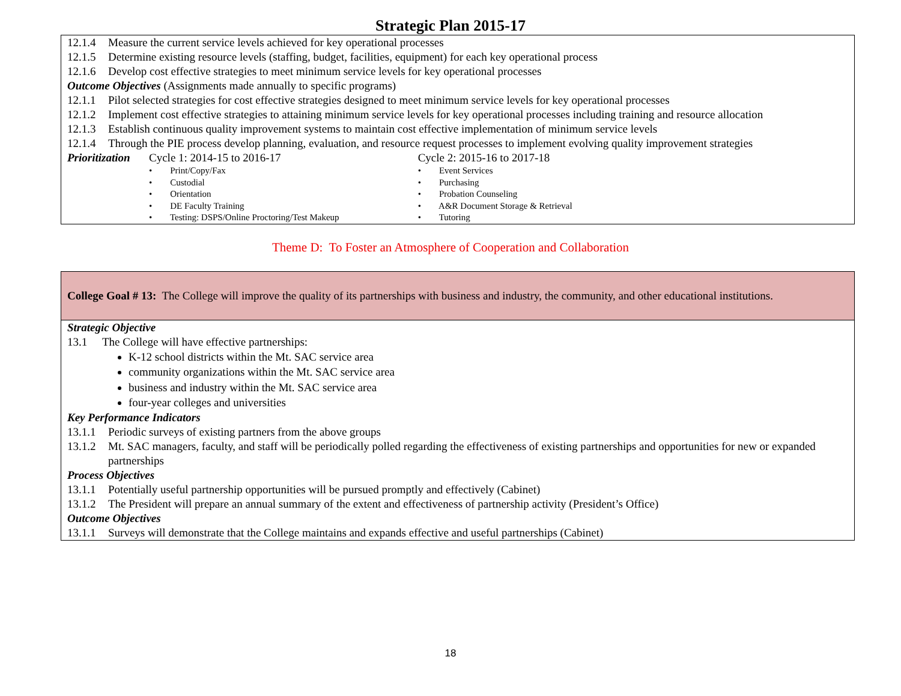Strategic Plan 2015-17
12.1.4 Measure the current service levels achieved for key operational processes
12.1.5 Determine existing resource levels (staffing, budget, facilities, equipment) for each key operational process
12.1.6 Develop cost effective strategies to meet minimum service levels for key operational processes
Outcome Objectives (Assignments made annually to specific programs)
12.1.1 Pilot selected strategies for cost effective strategies designed to meet minimum service levels for key operational processes
12.1.2 Implement cost effective strategies to attaining minimum service levels for key operational processes including training and resource allocation
12.1.3 Establish continuous quality improvement systems to maintain cost effective implementation of minimum service levels
12.1.4 Through the PIE process develop planning, evaluation, and resource request processes to implement evolving quality improvement strategies
Prioritization
Cycle 1: 2014-15 to 2016-17
• Print/Copy/Fax
• Custodial
• Orientation
• DE Faculty Training
• Testing: DSPS/Online Proctoring/Test Makeup
Cycle 2: 2015-16 to 2017-18
• Event Services
• Purchasing
• Probation Counseling
• A&R Document Storage & Retrieval
• Tutoring
Theme D: To Foster an Atmosphere of Cooperation and Collaboration
College Goal # 13: The College will improve the quality of its partnerships with business and industry, the community, and other educational institutions.
Strategic Objective
13.1 The College will have effective partnerships:
K-12 school districts within the Mt. SAC service area
community organizations within the Mt. SAC service area
business and industry within the Mt. SAC service area
four-year colleges and universities
Key Performance Indicators
13.1.1 Periodic surveys of existing partners from the above groups
13.1.2 Mt. SAC managers, faculty, and staff will be periodically polled regarding the effectiveness of existing partnerships and opportunities for new or expanded partnerships
Process Objectives
13.1.1 Potentially useful partnership opportunities will be pursued promptly and effectively (Cabinet)
13.1.2 The President will prepare an annual summary of the extent and effectiveness of partnership activity (President’s Office)
Outcome Objectives
13.1.1 Surveys will demonstrate that the College maintains and expands effective and useful partnerships (Cabinet)
18